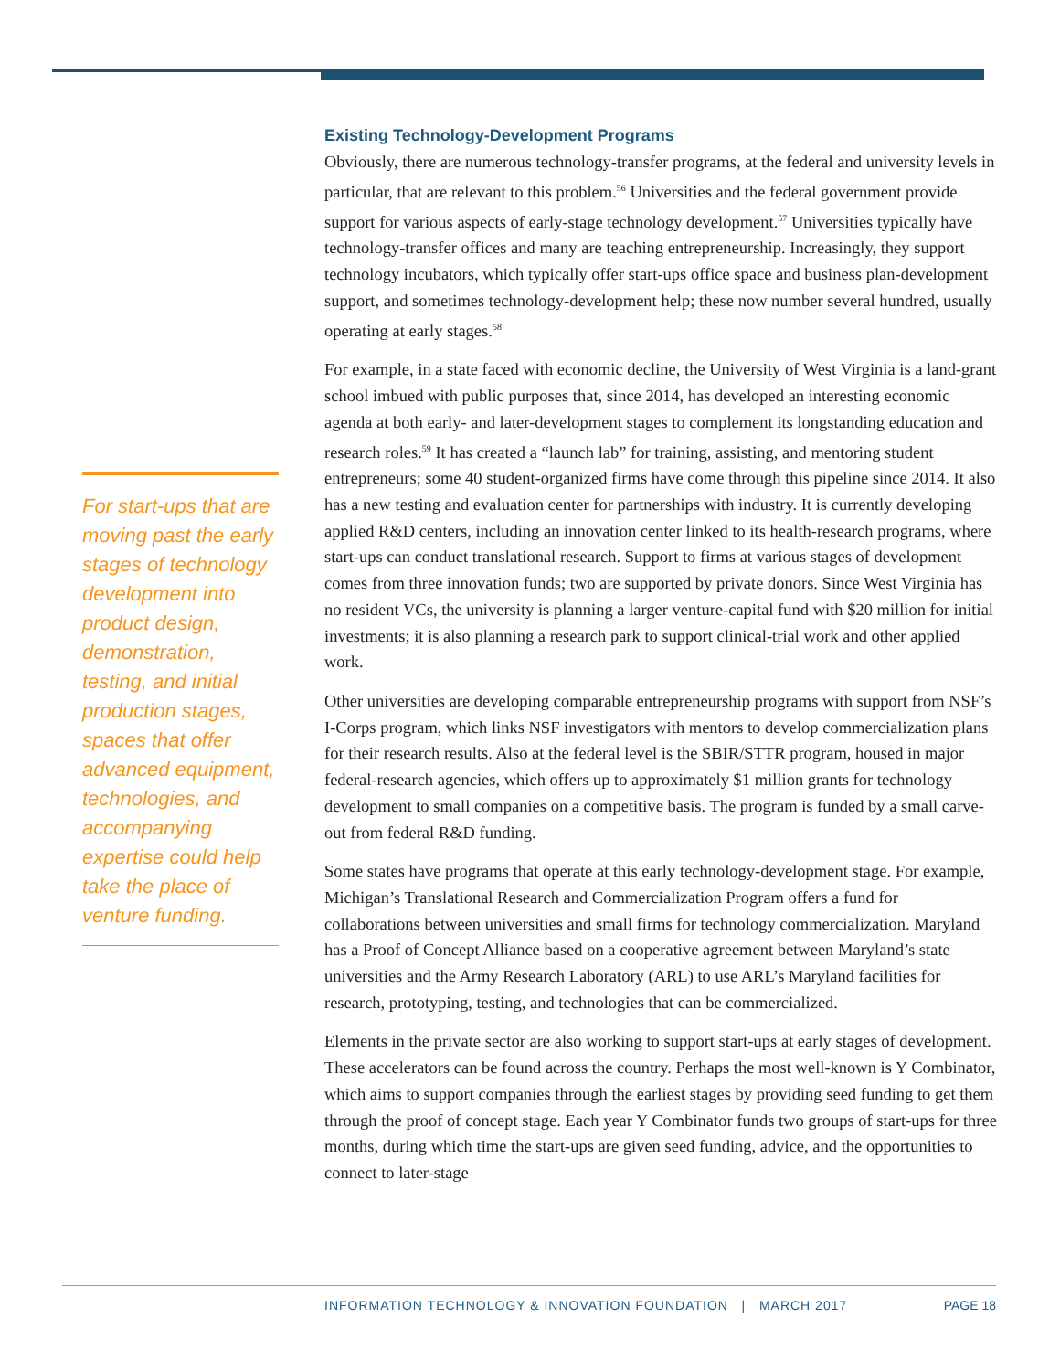For start-ups that are moving past the early stages of technology development into product design, demonstration, testing, and initial production stages, spaces that offer advanced equipment, technologies, and accompanying expertise could help take the place of venture funding.
Existing Technology-Development Programs
Obviously, there are numerous technology-transfer programs, at the federal and university levels in particular, that are relevant to this problem.<sup>56</sup> Universities and the federal government provide support for various aspects of early-stage technology development.<sup>57</sup> Universities typically have technology-transfer offices and many are teaching entrepreneurship. Increasingly, they support technology incubators, which typically offer start-ups office space and business plan-development support, and sometimes technology-development help; these now number several hundred, usually operating at early stages.<sup>58</sup>
For example, in a state faced with economic decline, the University of West Virginia is a land-grant school imbued with public purposes that, since 2014, has developed an interesting economic agenda at both early- and later-development stages to complement its longstanding education and research roles.<sup>59</sup> It has created a “launch lab” for training, assisting, and mentoring student entrepreneurs; some 40 student-organized firms have come through this pipeline since 2014. It also has a new testing and evaluation center for partnerships with industry. It is currently developing applied R&D centers, including an innovation center linked to its health-research programs, where start-ups can conduct translational research. Support to firms at various stages of development comes from three innovation funds; two are supported by private donors. Since West Virginia has no resident VCs, the university is planning a larger venture-capital fund with $20 million for initial investments; it is also planning a research park to support clinical-trial work and other applied work.
Other universities are developing comparable entrepreneurship programs with support from NSF’s I-Corps program, which links NSF investigators with mentors to develop commercialization plans for their research results. Also at the federal level is the SBIR/STTR program, housed in major federal-research agencies, which offers up to approximately $1 million grants for technology development to small companies on a competitive basis. The program is funded by a small carve-out from federal R&D funding.
Some states have programs that operate at this early technology-development stage. For example, Michigan’s Translational Research and Commercialization Program offers a fund for collaborations between universities and small firms for technology commercialization. Maryland has a Proof of Concept Alliance based on a cooperative agreement between Maryland’s state universities and the Army Research Laboratory (ARL) to use ARL’s Maryland facilities for research, prototyping, testing, and technologies that can be commercialized.
Elements in the private sector are also working to support start-ups at early stages of development. These accelerators can be found across the country. Perhaps the most well-known is Y Combinator, which aims to support companies through the earliest stages by providing seed funding to get them through the proof of concept stage. Each year Y Combinator funds two groups of start-ups for three months, during which time the start-ups are given seed funding, advice, and the opportunities to connect to later-stage
INFORMATION TECHNOLOGY & INNOVATION FOUNDATION | MARCH 2017 PAGE 18